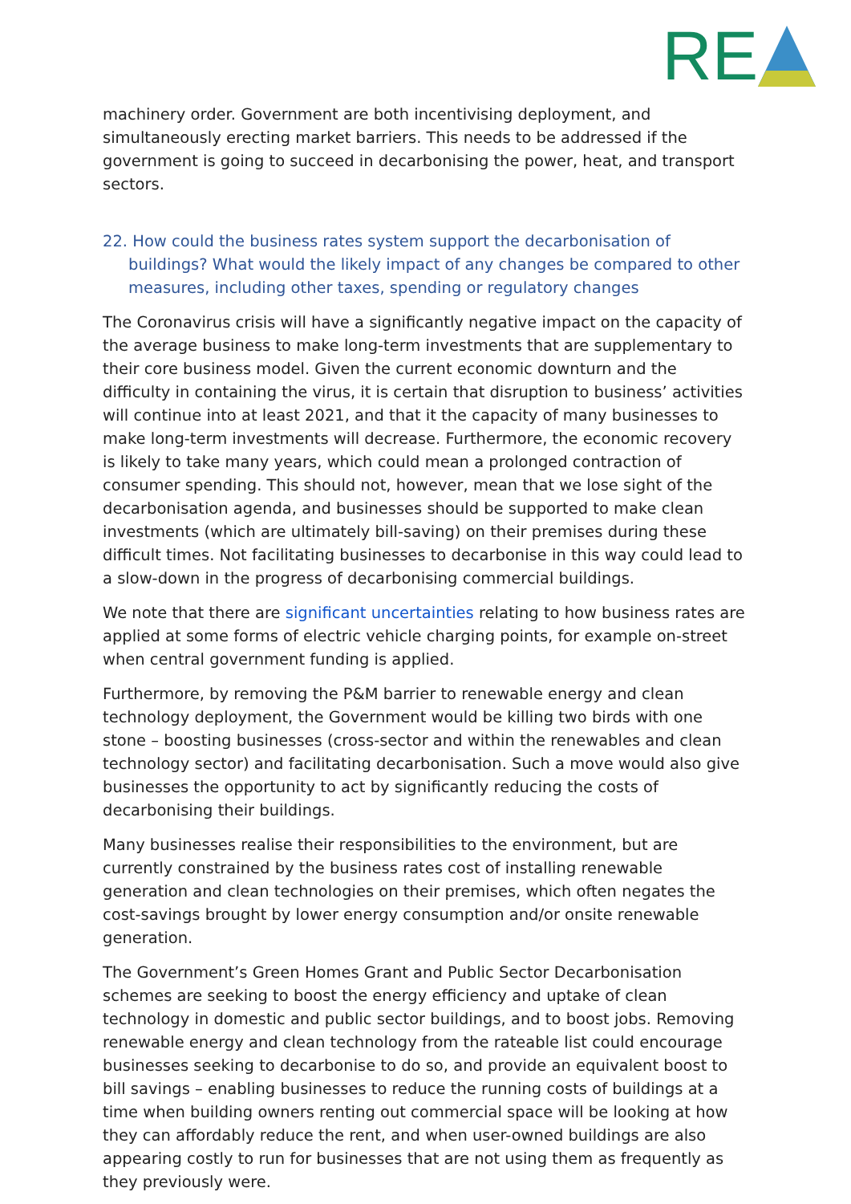RE
machinery order. Government are both incentivising deployment, and simultaneously erecting market barriers. This needs to be addressed if the government is going to succeed in decarbonising the power, heat, and transport sectors.
22. How could the business rates system support the decarbonisation of buildings? What would the likely impact of any changes be compared to other measures, including other taxes, spending or regulatory changes
The Coronavirus crisis will have a significantly negative impact on the capacity of the average business to make long-term investments that are supplementary to their core business model. Given the current economic downturn and the difficulty in containing the virus, it is certain that disruption to business’ activities will continue into at least 2021, and that it the capacity of many businesses to make long-term investments will decrease. Furthermore, the economic recovery is likely to take many years, which could mean a prolonged contraction of consumer spending. This should not, however, mean that we lose sight of the decarbonisation agenda, and businesses should be supported to make clean investments (which are ultimately bill-saving) on their premises during these difficult times. Not facilitating businesses to decarbonise in this way could lead to a slow-down in the progress of decarbonising commercial buildings.
We note that there are significant uncertainties relating to how business rates are applied at some forms of electric vehicle charging points, for example on-street when central government funding is applied.
Furthermore, by removing the P&M barrier to renewable energy and clean technology deployment, the Government would be killing two birds with one stone – boosting businesses (cross-sector and within the renewables and clean technology sector) and facilitating decarbonisation. Such a move would also give businesses the opportunity to act by significantly reducing the costs of decarbonising their buildings.
Many businesses realise their responsibilities to the environment, but are currently constrained by the business rates cost of installing renewable generation and clean technologies on their premises, which often negates the cost-savings brought by lower energy consumption and/or onsite renewable generation.
The Government’s Green Homes Grant and Public Sector Decarbonisation schemes are seeking to boost the energy efficiency and uptake of clean technology in domestic and public sector buildings, and to boost jobs. Removing renewable energy and clean technology from the rateable list could encourage businesses seeking to decarbonise to do so, and provide an equivalent boost to bill savings – enabling businesses to reduce the running costs of buildings at a time when building owners renting out commercial space will be looking at how they can affordably reduce the rent, and when user-owned buildings are also appearing costly to run for businesses that are not using them as frequently as they previously were.